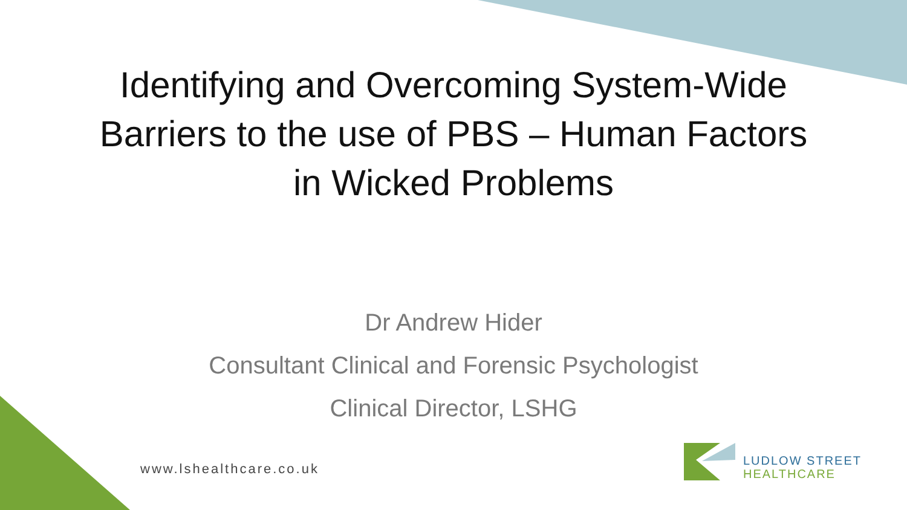Identifying and Overcoming System-Wide
Barriers to the use of PBS – Human Factors
in Wicked Problems
Dr Andrew Hider
Consultant Clinical and Forensic Psychologist
Clinical Director, LSHG
www.lshealthcare.co.uk
LUDLOW STREET
HEALTHCARE